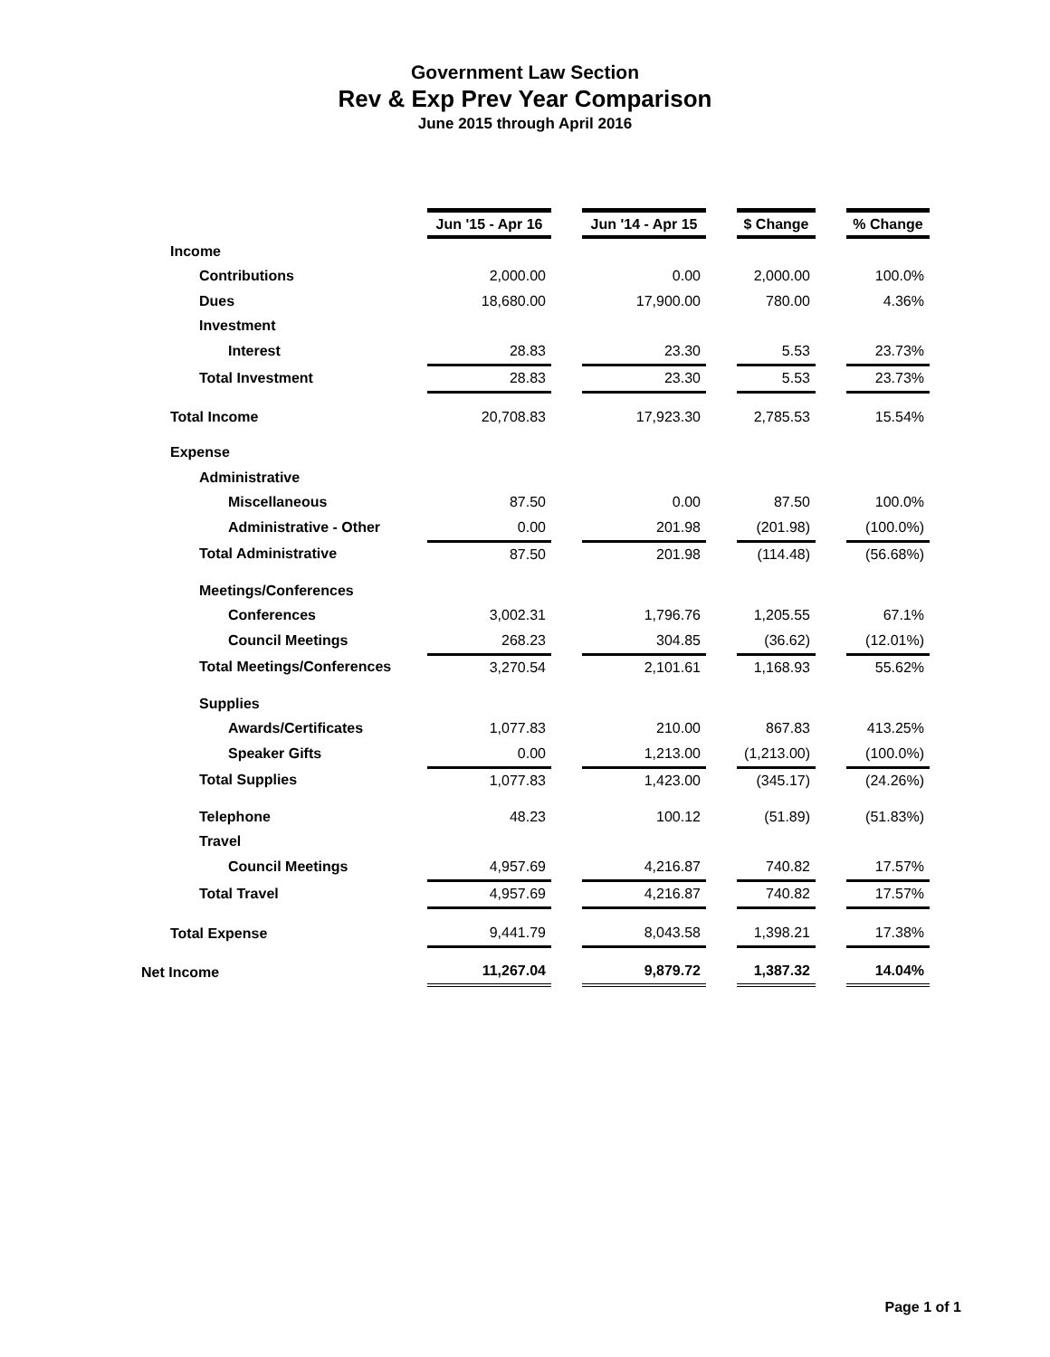Government Law Section
Rev & Exp Prev Year Comparison
June 2015 through April 2016
| | Jun '15 - Apr 16 | | Jun '14 - Apr 15 | | $ Change | | % Change |
| Income | | | | | | | |
| Contributions | 2,000.00 | | 0.00 | | 2,000.00 | | 100.0% |
| Dues | 18,680.00 | | 17,900.00 | | 780.00 | | 4.36% |
| Investment | | | | | | | |
| Interest | 28.83 | | 23.30 | | 5.53 | | 23.73% |
| Total Investment | 28.83 | | 23.30 | | 5.53 | | 23.73% |
| Total Income | 20,708.83 | | 17,923.30 | | 2,785.53 | | 15.54% |
| Expense | | | | | | | |
| Administrative | | | | | | | |
| Miscellaneous | 87.50 | | 0.00 | | 87.50 | | 100.0% |
| Administrative - Other | 0.00 | | 201.98 | | (201.98) | | (100.0%) |
| Total Administrative | 87.50 | | 201.98 | | (114.48) | | (56.68%) |
| Meetings/Conferences | | | | | | | |
| Conferences | 3,002.31 | | 1,796.76 | | 1,205.55 | | 67.1% |
| Council Meetings | 268.23 | | 304.85 | | (36.62) | | (12.01%) |
| Total Meetings/Conferences | 3,270.54 | | 2,101.61 | | 1,168.93 | | 55.62% |
| Supplies | | | | | | | |
| Awards/Certificates | 1,077.83 | | 210.00 | | 867.83 | | 413.25% |
| Speaker Gifts | 0.00 | | 1,213.00 | | (1,213.00) | | (100.0%) |
| Total Supplies | 1,077.83 | | 1,423.00 | | (345.17) | | (24.26%) |
| Telephone | 48.23 | | 100.12 | | (51.89) | | (51.83%) |
| Travel | | | | | | | |
| Council Meetings | 4,957.69 | | 4,216.87 | | 740.82 | | 17.57% |
| Total Travel | 4,957.69 | | 4,216.87 | | 740.82 | | 17.57% |
| Total Expense | 9,441.79 | | 8,043.58 | | 1,398.21 | | 17.38% |
| Net Income | 11,267.04 | | 9,879.72 | | 1,387.32 | | 14.04% |
Page 1 of 1